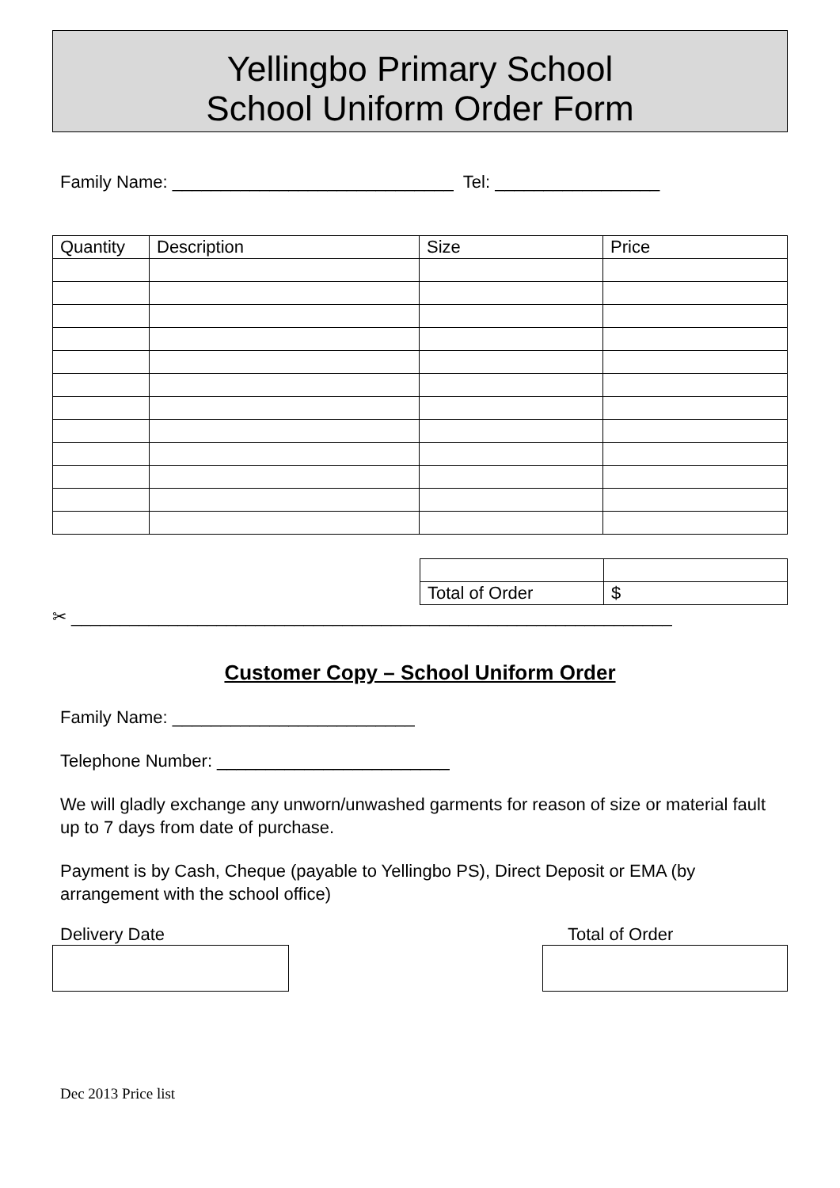Yellingbo Primary School
School Uniform Order Form
Family Name: _____________________________ Tel: _________________
| Quantity | Description | Size | Price |
| --- | --- | --- | --- |
| Total of Order | $ |
✂ ______________________________________________________________
Customer Copy – School Uniform Order
Family Name: _________________________
Telephone Number: ________________________
We will gladly exchange any unworn/unwashed garments for reason of size or material fault up to 7 days from date of purchase.
Payment is by Cash, Cheque (payable to Yellingbo PS), Direct Deposit or EMA (by arrangement with the school office)
Delivery Date Total of Order
Dec 2013 Price list